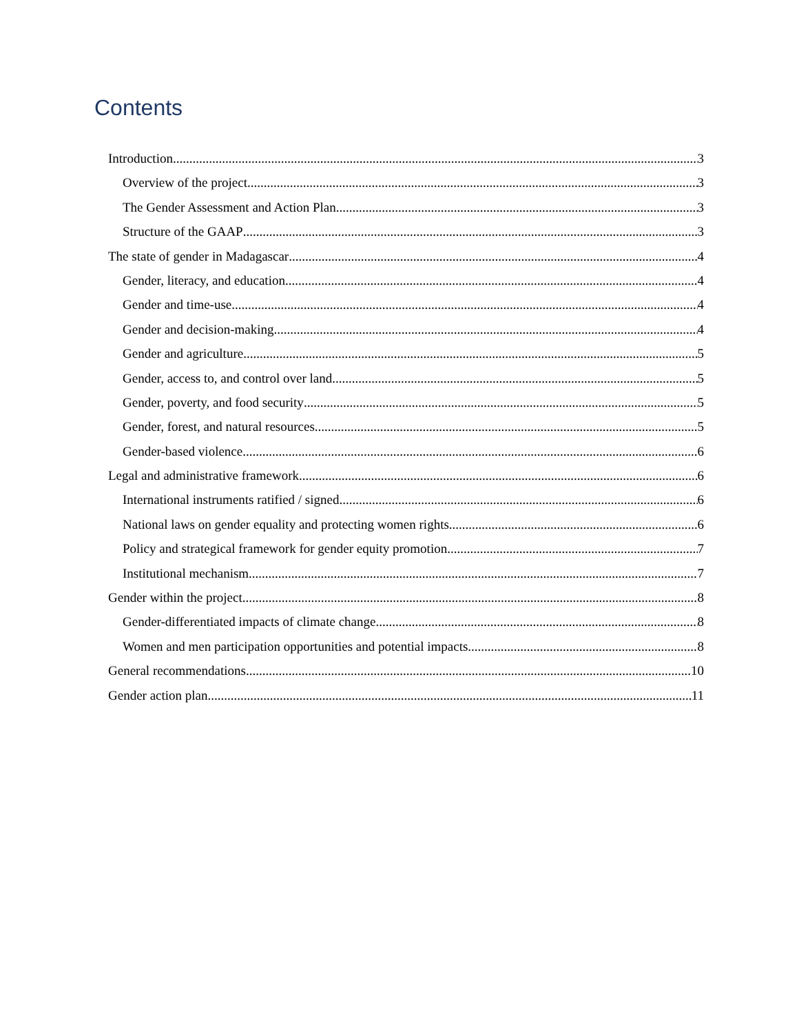Contents
Introduction 3
Overview of the project 3
The Gender Assessment and Action Plan 3
Structure of the GAAP 3
The state of gender in Madagascar 4
Gender, literacy, and education 4
Gender and time-use 4
Gender and decision-making 4
Gender and agriculture 5
Gender, access to, and control over land 5
Gender, poverty, and food security 5
Gender, forest, and natural resources 5
Gender-based violence 6
Legal and administrative framework 6
International instruments ratified / signed 6
National laws on gender equality and protecting women rights 6
Policy and strategical framework for gender equity promotion 7
Institutional mechanism 7
Gender within the project 8
Gender-differentiated impacts of climate change 8
Women and men participation opportunities and potential impacts 8
General recommendations 10
Gender action plan 11